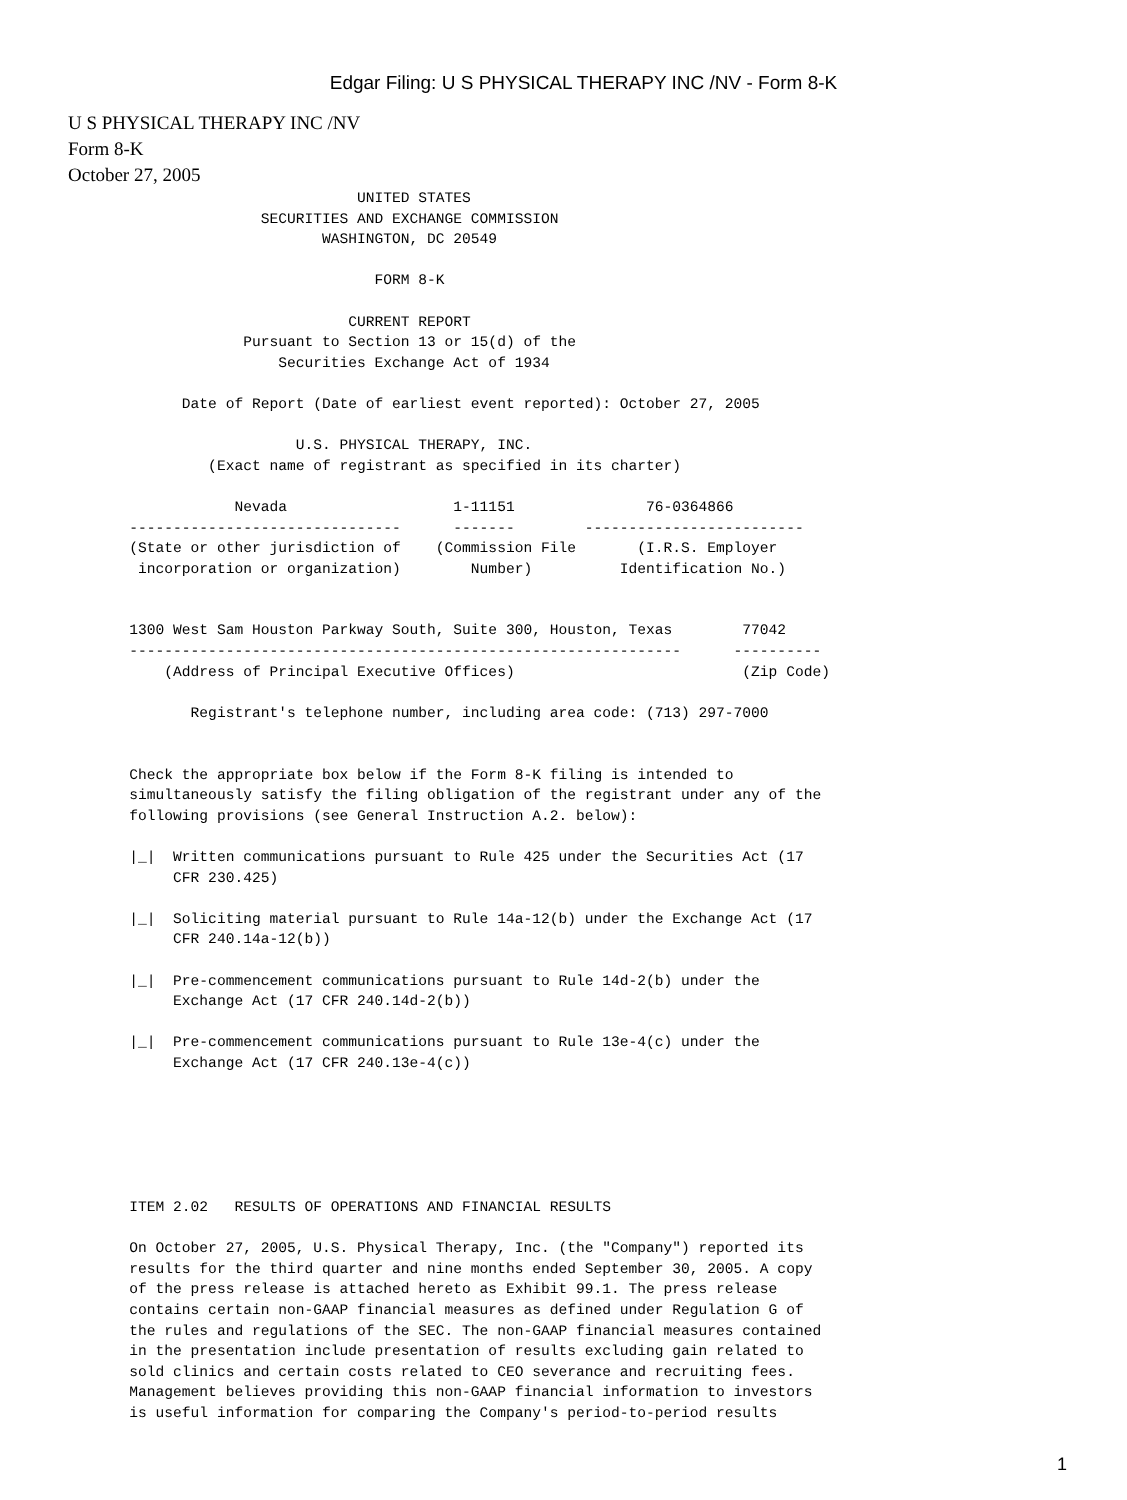Edgar Filing: U S PHYSICAL THERAPY INC /NV - Form 8-K
U S PHYSICAL THERAPY INC /NV
Form 8-K
October 27, 2005
                                 UNITED STATES
                      SECURITIES AND EXCHANGE COMMISSION
                             WASHINGTON, DC 20549

                                   FORM 8-K

                                CURRENT REPORT
                    Pursuant to Section 13 or 15(d) of the
                        Securities Exchange Act of 1934

             Date of Report (Date of earliest event reported): October 27, 2005

                          U.S. PHYSICAL THERAPY, INC.
                (Exact name of registrant as specified in its charter)

                   Nevada                   1-11151               76-0364866
       -------------------------------      -------        -------------------------
       (State or other jurisdiction of    (Commission File       (I.R.S. Employer
        incorporation or organization)        Number)          Identification No.)


       1300 West Sam Houston Parkway South, Suite 300, Houston, Texas        77042
       ---------------------------------------------------------------      ----------
           (Address of Principal Executive Offices)                          (Zip Code)

              Registrant's telephone number, including area code: (713) 297-7000


       Check the appropriate box below if the Form 8-K filing is intended to
       simultaneously satisfy the filing obligation of the registrant under any of the
       following provisions (see General Instruction A.2. below):

       |_|  Written communications pursuant to Rule 425 under the Securities Act (17
            CFR 230.425)

       |_|  Soliciting material pursuant to Rule 14a-12(b) under the Exchange Act (17
            CFR 240.14a-12(b))

       |_|  Pre-commencement communications pursuant to Rule 14d-2(b) under the
            Exchange Act (17 CFR 240.14d-2(b))

       |_|  Pre-commencement communications pursuant to Rule 13e-4(c) under the
            Exchange Act (17 CFR 240.13e-4(c))






       ITEM 2.02   RESULTS OF OPERATIONS AND FINANCIAL RESULTS

       On October 27, 2005, U.S. Physical Therapy, Inc. (the "Company") reported its
       results for the third quarter and nine months ended September 30, 2005. A copy
       of the press release is attached hereto as Exhibit 99.1. The press release
       contains certain non-GAAP financial measures as defined under Regulation G of
       the rules and regulations of the SEC. The non-GAAP financial measures contained
       in the presentation include presentation of results excluding gain related to
       sold clinics and certain costs related to CEO severance and recruiting fees.
       Management believes providing this non-GAAP financial information to investors
       is useful information for comparing the Company's period-to-period results
1